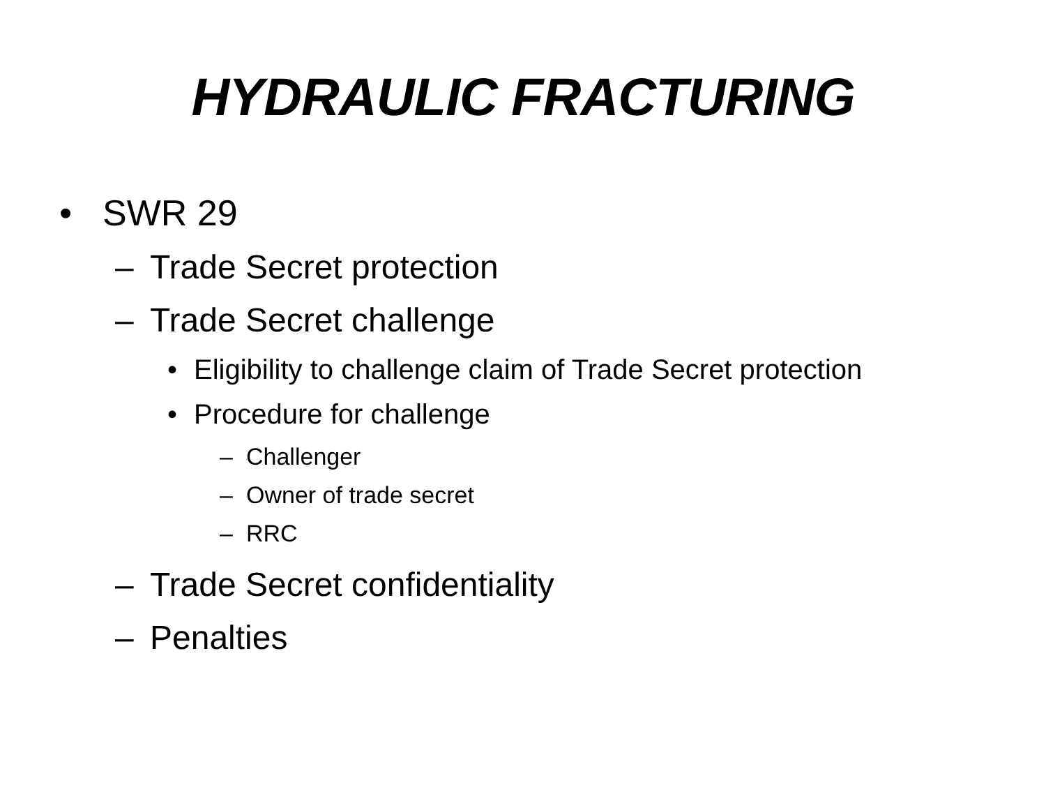HYDRAULIC FRACTURING
• SWR 29
– Trade Secret protection
– Trade Secret challenge
• Eligibility to challenge claim of Trade Secret protection
• Procedure for challenge
– Challenger
– Owner of trade secret
– RRC
– Trade Secret confidentiality
– Penalties